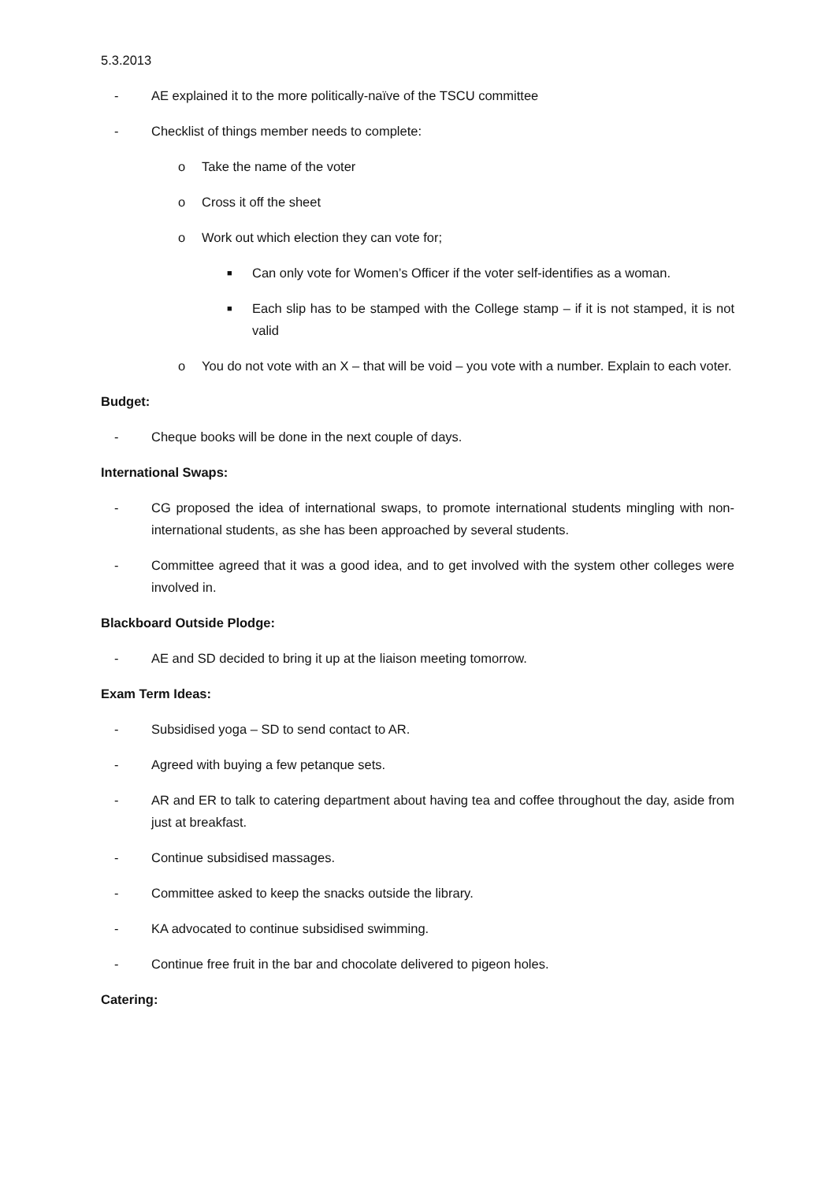5.3.2013
- AE explained it to the more politically-naïve of the TSCU committee
- Checklist of things member needs to complete:
o Take the name of the voter
o Cross it off the sheet
o Work out which election they can vote for;
■ Can only vote for Women’s Officer if the voter self-identifies as a woman.
■ Each slip has to be stamped with the College stamp – if it is not stamped, it is not valid
o You do not vote with an X – that will be void – you vote with a number. Explain to each voter.
Budget:
- Cheque books will be done in the next couple of days.
International Swaps:
- CG proposed the idea of international swaps, to promote international students mingling with non-international students, as she has been approached by several students.
- Committee agreed that it was a good idea, and to get involved with the system other colleges were involved in.
Blackboard Outside Plodge:
- AE and SD decided to bring it up at the liaison meeting tomorrow.
Exam Term Ideas:
- Subsidised yoga – SD to send contact to AR.
- Agreed with buying a few petanque sets.
- AR and ER to talk to catering department about having tea and coffee throughout the day, aside from just at breakfast.
- Continue subsidised massages.
- Committee asked to keep the snacks outside the library.
- KA advocated to continue subsidised swimming.
- Continue free fruit in the bar and chocolate delivered to pigeon holes.
Catering: